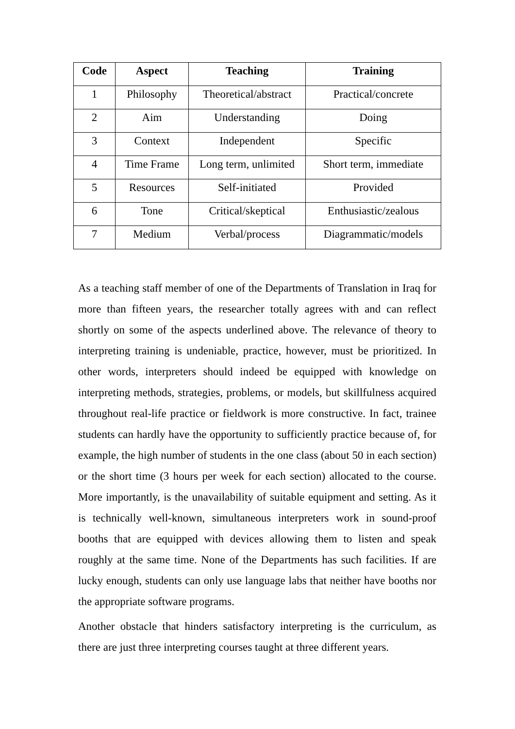| Code | Aspect | Teaching | Training |
| --- | --- | --- | --- |
| 1 | Philosophy | Theoretical/abstract | Practical/concrete |
| 2 | Aim | Understanding | Doing |
| 3 | Context | Independent | Specific |
| 4 | Time Frame | Long term, unlimited | Short term, immediate |
| 5 | Resources | Self-initiated | Provided |
| 6 | Tone | Critical/skeptical | Enthusiastic/zealous |
| 7 | Medium | Verbal/process | Diagrammatic/models |
As a teaching staff member of one of the Departments of Translation in Iraq for more than fifteen years, the researcher totally agrees with and can reflect shortly on some of the aspects underlined above. The relevance of theory to interpreting training is undeniable, practice, however, must be prioritized. In other words, interpreters should indeed be equipped with knowledge on interpreting methods, strategies, problems, or models, but skillfulness acquired throughout real-life practice or fieldwork is more constructive. In fact, trainee students can hardly have the opportunity to sufficiently practice because of, for example, the high number of students in the one class (about 50 in each section) or the short time (3 hours per week for each section) allocated to the course. More importantly, is the unavailability of suitable equipment and setting. As it is technically well-known, simultaneous interpreters work in sound-proof booths that are equipped with devices allowing them to listen and speak roughly at the same time. None of the Departments has such facilities. If are lucky enough, students can only use language labs that neither have booths nor the appropriate software programs.
Another obstacle that hinders satisfactory interpreting is the curriculum, as there are just three interpreting courses taught at three different years.